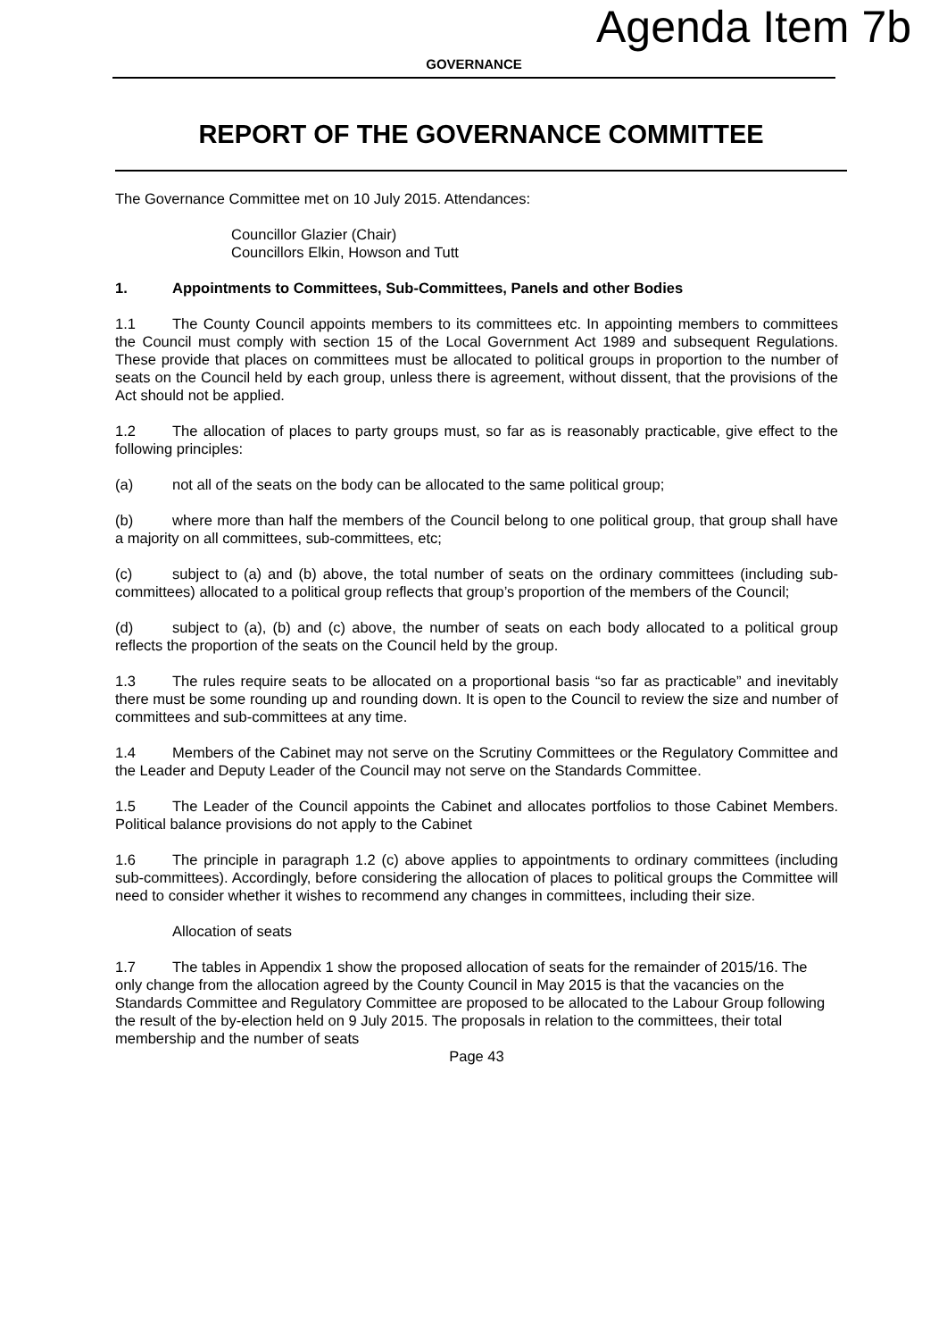Agenda Item 7b
GOVERNANCE
REPORT OF THE GOVERNANCE COMMITTEE
The Governance Committee met on 10 July 2015. Attendances:
Councillor Glazier (Chair)
Councillors Elkin, Howson and Tutt
1. Appointments to Committees, Sub-Committees, Panels and other Bodies
1.1 The County Council appoints members to its committees etc. In appointing members to committees the Council must comply with section 15 of the Local Government Act 1989 and subsequent Regulations. These provide that places on committees must be allocated to political groups in proportion to the number of seats on the Council held by each group, unless there is agreement, without dissent, that the provisions of the Act should not be applied.
1.2 The allocation of places to party groups must, so far as is reasonably practicable, give effect to the following principles:
(a) not all of the seats on the body can be allocated to the same political group;
(b) where more than half the members of the Council belong to one political group, that group shall have a majority on all committees, sub-committees, etc;
(c) subject to (a) and (b) above, the total number of seats on the ordinary committees (including sub-committees) allocated to a political group reflects that group’s proportion of the members of the Council;
(d) subject to (a), (b) and (c) above, the number of seats on each body allocated to a political group reflects the proportion of the seats on the Council held by the group.
1.3 The rules require seats to be allocated on a proportional basis “so far as practicable” and inevitably there must be some rounding up and rounding down. It is open to the Council to review the size and number of committees and sub-committees at any time.
1.4 Members of the Cabinet may not serve on the Scrutiny Committees or the Regulatory Committee and the Leader and Deputy Leader of the Council may not serve on the Standards Committee.
1.5 The Leader of the Council appoints the Cabinet and allocates portfolios to those Cabinet Members. Political balance provisions do not apply to the Cabinet
1.6 The principle in paragraph 1.2 (c) above applies to appointments to ordinary committees (including sub-committees). Accordingly, before considering the allocation of places to political groups the Committee will need to consider whether it wishes to recommend any changes in committees, including their size.
Allocation of seats
1.7 The tables in Appendix 1 show the proposed allocation of seats for the remainder of 2015/16. The only change from the allocation agreed by the County Council in May 2015 is that the vacancies on the Standards Committee and Regulatory Committee are proposed to be allocated to the Labour Group following the result of the by-election held on 9 July 2015. The proposals in relation to the committees, their total membership and the number of seats
Page 43